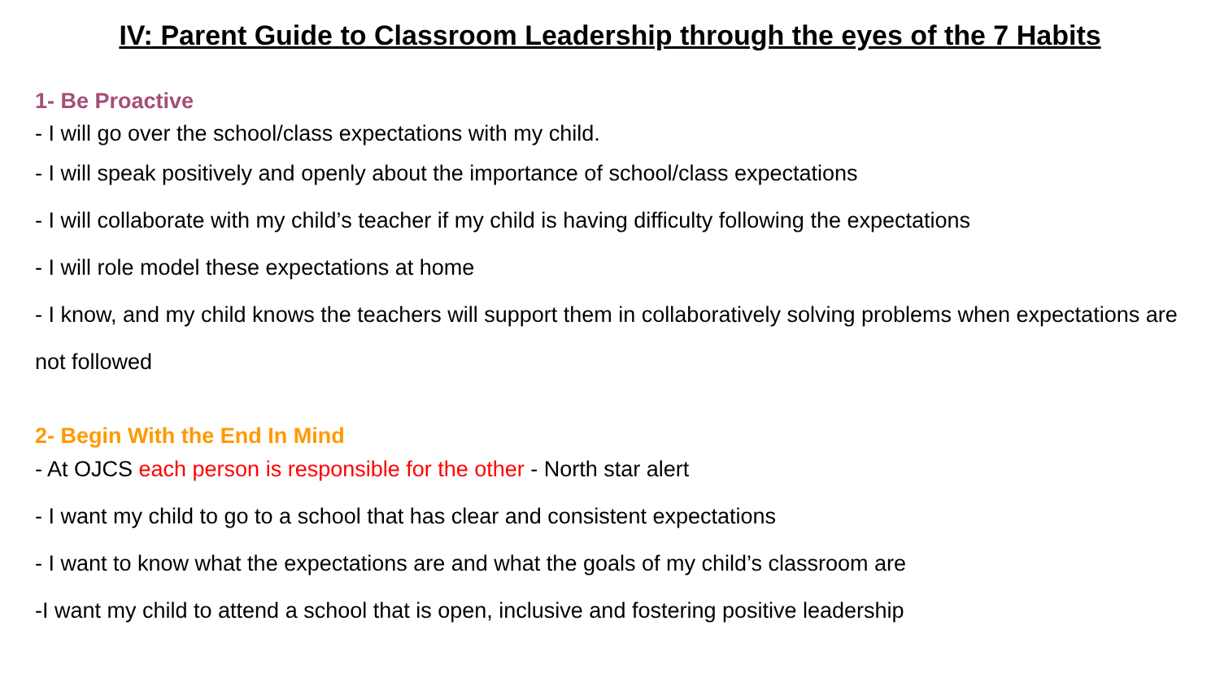IV: Parent Guide to Classroom Leadership through the eyes of the 7 Habits
1- Be Proactive
- I will go over the school/class expectations with my child.
- I will speak positively and openly about the importance of school/class expectations
- I will collaborate with my child’s teacher if my child is having difficulty following the expectations
- I will role model these expectations at home
- I know, and my child knows the teachers will support them in collaboratively solving problems when expectations are not followed
2- Begin With the End In Mind
- At OJCS each person is responsible for the other - North star alert
- I want my child to go to a school that has clear and consistent expectations
- I want to know what the expectations are and what the goals of my child’s classroom are
-I want my child to attend a school that is open, inclusive and fostering positive leadership